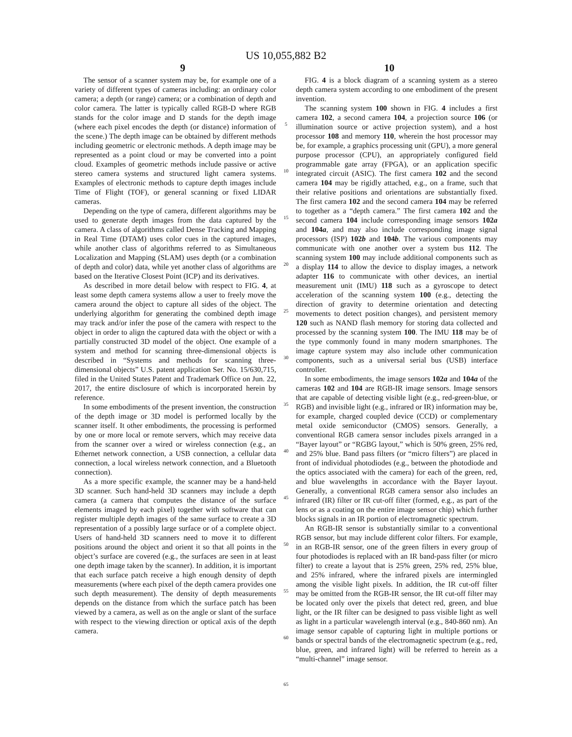US 10,055,882 B2
9 10
The sensor of a scanner system may be, for example one of a variety of different types of cameras including: an ordinary color camera; a depth (or range) camera; or a combination of depth and color camera. The latter is typically called RGB-D where RGB stands for the color image and D stands for the depth image (where each pixel encodes the depth (or distance) information of the scene.) The depth image can be obtained by different methods including geometric or electronic methods. A depth image may be represented as a point cloud or may be converted into a point cloud. Examples of geometric methods include passive or active stereo camera systems and structured light camera systems. Examples of electronic methods to capture depth images include Time of Flight (TOF), or general scanning or fixed LIDAR cameras.
Depending on the type of camera, different algorithms may be used to generate depth images from the data captured by the camera. A class of algorithms called Dense Tracking and Mapping in Real Time (DTAM) uses color cues in the captured images, while another class of algorithms referred to as Simultaneous Localization and Mapping (SLAM) uses depth (or a combination of depth and color) data, while yet another class of algorithms are based on the Iterative Closest Point (ICP) and its derivatives.
As described in more detail below with respect to FIG. 4, at least some depth camera systems allow a user to freely move the camera around the object to capture all sides of the object. The underlying algorithm for generating the combined depth image may track and/or infer the pose of the camera with respect to the object in order to align the captured data with the object or with a partially constructed 3D model of the object. One example of a system and method for scanning three-dimensional objects is described in “Systems and methods for scanning three-dimensional objects” U.S. patent application Ser. No. 15/630,715, filed in the United States Patent and Trademark Office on Jun. 22, 2017, the entire disclosure of which is incorporated herein by reference.
In some embodiments of the present invention, the construction of the depth image or 3D model is performed locally by the scanner itself. It other embodiments, the processing is performed by one or more local or remote servers, which may receive data from the scanner over a wired or wireless connection (e.g., an Ethernet network connection, a USB connection, a cellular data connection, a local wireless network connection, and a Bluetooth connection).
As a more specific example, the scanner may be a hand-held 3D scanner. Such hand-held 3D scanners may include a depth camera (a camera that computes the distance of the surface elements imaged by each pixel) together with software that can register multiple depth images of the same surface to create a 3D representation of a possibly large surface or of a complete object. Users of hand-held 3D scanners need to move it to different positions around the object and orient it so that all points in the object’s surface are covered (e.g., the surfaces are seen in at least one depth image taken by the scanner). In addition, it is important that each surface patch receive a high enough density of depth measurements (where each pixel of the depth camera provides one such depth measurement). The density of depth measurements depends on the distance from which the surface patch has been viewed by a camera, as well as on the angle or slant of the surface with respect to the viewing direction or optical axis of the depth camera.
5
10
15
20
25
30
35
40
45
50
55
60
65
FIG. 4 is a block diagram of a scanning system as a stereo depth camera system according to one embodiment of the present invention.
The scanning system 100 shown in FIG. 4 includes a first camera 102, a second camera 104, a projection source 106 (or illumination source or active projection system), and a host processor 108 and memory 110, wherein the host processor may be, for example, a graphics processing unit (GPU), a more general purpose processor (CPU), an appropriately configured field programmable gate array (FPGA), or an application specific integrated circuit (ASIC). The first camera 102 and the second camera 104 may be rigidly attached, e.g., on a frame, such that their relative positions and orientations are substantially fixed. The first camera 102 and the second camera 104 may be referred to together as a “depth camera.” The first camera 102 and the second camera 104 include corresponding image sensors 102a and 104a, and may also include corresponding image signal processors (ISP) 102b and 104b. The various components may communicate with one another over a system bus 112. The scanning system 100 may include additional components such as a display 114 to allow the device to display images, a network adapter 116 to communicate with other devices, an inertial measurement unit (IMU) 118 such as a gyroscope to detect acceleration of the scanning system 100 (e.g., detecting the direction of gravity to determine orientation and detecting movements to detect position changes), and persistent memory 120 such as NAND flash memory for storing data collected and processed by the scanning system 100. The IMU 118 may be of the type commonly found in many modern smartphones. The image capture system may also include other communication components, such as a universal serial bus (USB) interface controller.
In some embodiments, the image sensors 102a and 104a of the cameras 102 and 104 are RGB-IR image sensors. Image sensors that are capable of detecting visible light (e.g., red-green-blue, or RGB) and invisible light (e.g., infrared or IR) information may be, for example, charged coupled device (CCD) or complementary metal oxide semiconductor (CMOS) sensors. Generally, a conventional RGB camera sensor includes pixels arranged in a “Bayer layout” or “RGBG layout,” which is 50% green, 25% red, and 25% blue. Band pass filters (or “micro filters”) are placed in front of individual photodiodes (e.g., between the photodiode and the optics associated with the camera) for each of the green, red, and blue wavelengths in accordance with the Bayer layout. Generally, a conventional RGB camera sensor also includes an infrared (IR) filter or IR cut-off filter (formed, e.g., as part of the lens or as a coating on the entire image sensor chip) which further blocks signals in an IR portion of electromagnetic spectrum.
An RGB-IR sensor is substantially similar to a conventional RGB sensor, but may include different color filters. For example, in an RGB-IR sensor, one of the green filters in every group of four photodiodes is replaced with an IR band-pass filter (or micro filter) to create a layout that is 25% green, 25% red, 25% blue, and 25% infrared, where the infrared pixels are intermingled among the visible light pixels. In addition, the IR cut-off filter may be omitted from the RGB-IR sensor, the IR cut-off filter may be located only over the pixels that detect red, green, and blue light, or the IR filter can be designed to pass visible light as well as light in a particular wavelength interval (e.g., 840-860 nm). An image sensor capable of capturing light in multiple portions or bands or spectral bands of the electromagnetic spectrum (e.g., red, blue, green, and infrared light) will be referred to herein as a “multi-channel” image sensor.